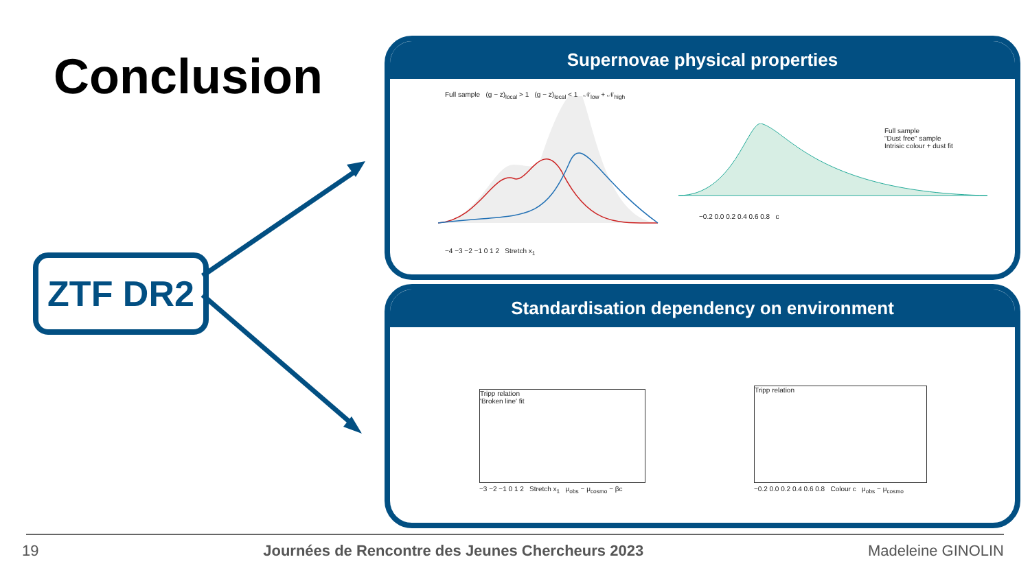Conclusion
ZTF DR2
Supernovae physical properties
Full sample (g − z)<sub>local</sub> > 1 (g − z)<sub>local</sub> < 1 𝒩<sub>low</sub> + 𝒩<sub>high</sub>
−4 −3 −2 −1 0 1 2 Stretch x<sub>1</sub>
Full sample
"Dust free" sample
Intrisic colour + dust fit
−0.2 0.0 0.2 0.4 0.6 0.8 c
Standardisation dependency on environment
Tripp relation
'Broken line' fit
−3 −2 −1 0 1 2 Stretch x<sub>1</sub> μ<sub>obs</sub> − μ<sub>cosmo</sub> − βc
Tripp relation
−0.2 0.0 0.2 0.4 0.6 0.8 Colour c μ<sub>obs</sub> − μ<sub>cosmo</sub>
19 Journées de Rencontre des Jeunes Chercheurs 2023 Madeleine GINOLIN